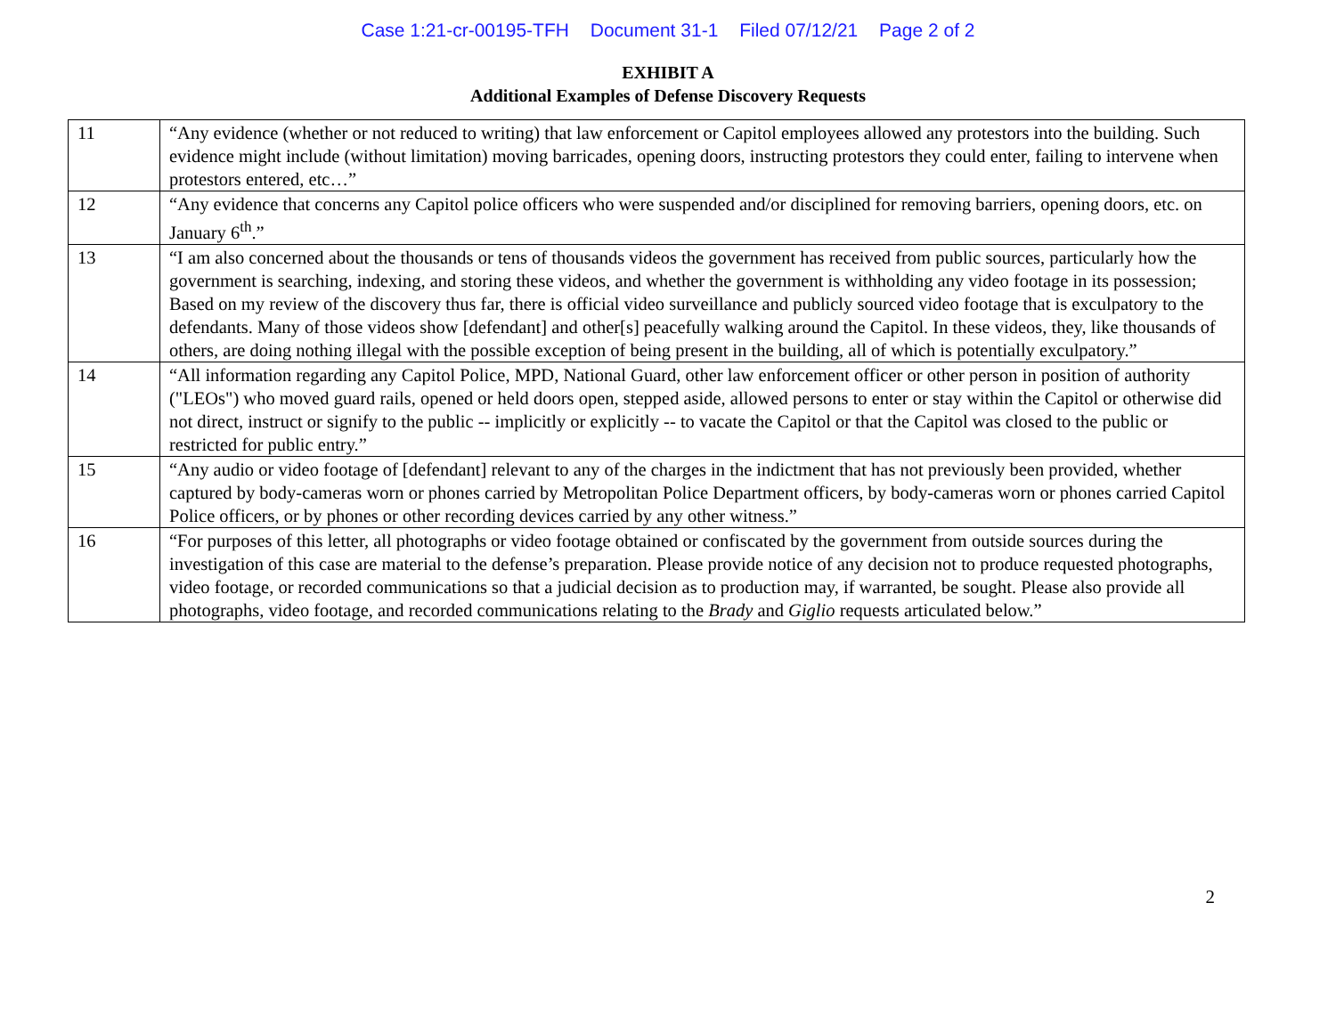Case 1:21-cr-00195-TFH Document 31-1 Filed 07/12/21 Page 2 of 2
EXHIBIT A
Additional Examples of Defense Discovery Requests
| 11 | “Any evidence (whether or not reduced to writing) that law enforcement or Capitol employees allowed any protestors into the building. Such evidence might include (without limitation) moving barricades, opening doors, instructing protestors they could enter, failing to intervene when protestors entered, etc…” |
| 12 | “Any evidence that concerns any Capitol police officers who were suspended and/or disciplined for removing barriers, opening doors, etc. on January 6<sup>th</sup>.” |
| 13 | “I am also concerned about the thousands or tens of thousands videos the government has received from public sources, particularly how the government is searching, indexing, and storing these videos, and whether the government is withholding any video footage in its possession; Based on my review of the discovery thus far, there is official video surveillance and publicly sourced video footage that is exculpatory to the defendants. Many of those videos show [defendant] and other[s] peacefully walking around the Capitol. In these videos, they, like thousands of others, are doing nothing illegal with the possible exception of being present in the building, all of which is potentially exculpatory.” |
| 14 | “All information regarding any Capitol Police, MPD, National Guard, other law enforcement officer or other person in position of authority ("LEOs") who moved guard rails, opened or held doors open, stepped aside, allowed persons to enter or stay within the Capitol or otherwise did not direct, instruct or signify to the public -- implicitly or explicitly -- to vacate the Capitol or that the Capitol was closed to the public or restricted for public entry.” |
| 15 | “Any audio or video footage of [defendant] relevant to any of the charges in the indictment that has not previously been provided, whether captured by body-cameras worn or phones carried by Metropolitan Police Department officers, by body-cameras worn or phones carried Capitol Police officers, or by phones or other recording devices carried by any other witness.” |
| 16 | “For purposes of this letter, all photographs or video footage obtained or confiscated by the government from outside sources during the investigation of this case are material to the defense’s preparation. Please provide notice of any decision not to produce requested photographs, video footage, or recorded communications so that a judicial decision as to production may, if warranted, be sought. Please also provide all photographs, video footage, and recorded communications relating to the Brady and Giglio requests articulated below.” |
2